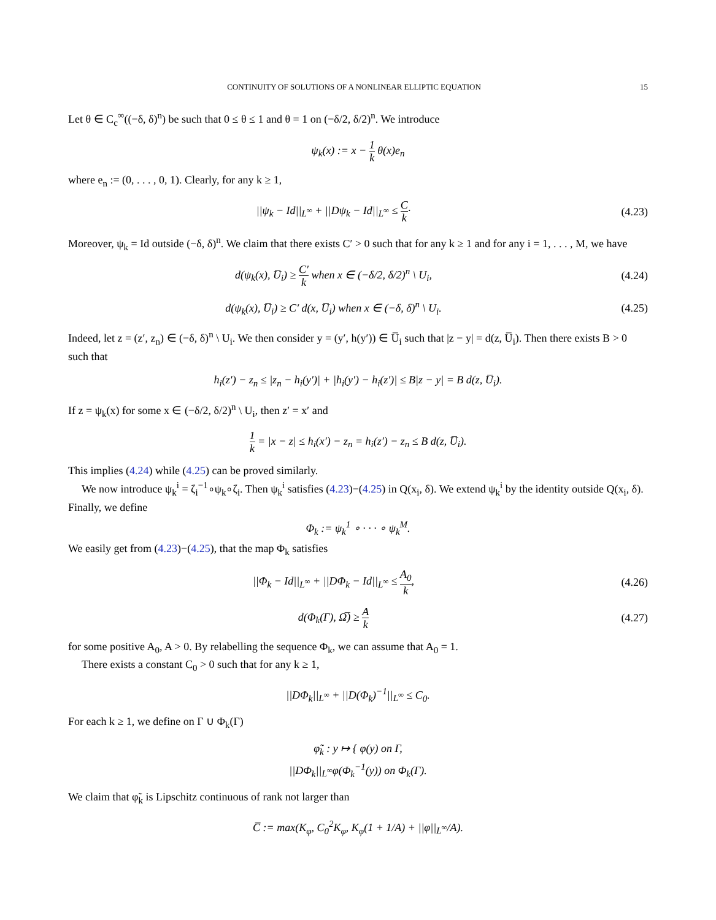CONTINUITY OF SOLUTIONS OF A NONLINEAR ELLIPTIC EQUATION 15
Let θ ∈ C<sub>c</sub><sup>∞</sup>((−δ, δ)<sup>n</sup>) be such that 0 ≤ θ ≤ 1 and θ = 1 on (−δ/2, δ/2)<sup>n</sup>. We introduce
ψ<sub>k</sub>(x) := x − 1 k θ(x)e<sub>n</sub>
where e<sub>n</sub> := (0, . . . , 0, 1). Clearly, for any k ≥ 1,
||ψ<sub>k</sub> − Id||<sub>L<sup>∞</sup></sub> + ||Dψ<sub>k</sub> − Id||<sub>L<sup>∞</sup></sub> ≤ C k·
(4.23)
Moreover, ψ<sub>k</sub> = Id outside (−δ, δ)<sup>n</sup>. We claim that there exists C′ > 0 such that for any k ≥ 1 and for any i = 1, . . . , M, we have
d(ψ<sub>k</sub>(x), U̅<sub>i</sub>) ≥ C′ k when x ∈ (−δ/2, δ/2)<sup>n</sup> \ U<sub>i</sub>,
(4.24)
d(ψ<sub>k</sub>(x), U̅<sub>i</sub>) ≥ C′ d(x, U̅<sub>i</sub>) when x ∈ (−δ, δ)<sup>n</sup> \ U<sub>i</sub>.
(4.25)
Indeed, let z = (z′, z<sub>n</sub>) ∈ (−δ, δ)<sup>n</sup> \ U<sub>i</sub>. We then consider y = (y′, h(y′)) ∈ U̅<sub>i</sub> such that |z − y| = d(z, U̅<sub>i</sub>). Then there exists B > 0 such that
h<sub>i</sub>(z′) − z<sub>n</sub> ≤ |z<sub>n</sub> − h<sub>i</sub>(y′)| + |h<sub>i</sub>(y′) − h<sub>i</sub>(z′)| ≤ B|z − y| = B d(z, U̅<sub>i</sub>).
If z = ψ<sub>k</sub>(x) for some x ∈ (−δ/2, δ/2)<sup>n</sup> \ U<sub>i</sub>, then z′ = x′ and
1 k = |x − z| ≤ h<sub>i</sub>(x′) − z<sub>n</sub> = h<sub>i</sub>(z′) − z<sub>n</sub> ≤ B d(z, U̅<sub>i</sub>).
This implies (4.24) while (4.25) can be proved similarly.
We now introduce ψ<sub>k</sub><sup>i</sup> = ζ<sub>i</sub><sup>−1</sup>∘ψ<sub>k</sub>∘ζ<sub>i</sub>. Then ψ<sub>k</sub><sup>i</sup> satisfies (4.23)−(4.25) in Q(x<sub>i</sub>, δ). We extend ψ<sub>k</sub><sup>i</sup> by the identity outside Q(x<sub>i</sub>, δ). Finally, we define
Φ<sub>k</sub> := ψ<sub>k</sub><sup>1</sup> ∘ · · · ∘ ψ<sub>k</sub><sup>M</sup>.
We easily get from (4.23)−(4.25), that the map Φ<sub>k</sub> satisfies
||Φ<sub>k</sub> − Id||<sub>L<sup>∞</sup></sub> + ||DΦ<sub>k</sub> − Id||<sub>L<sup>∞</sup></sub> ≤ A<sub>0</sub> k,
(4.26)
d(Φ<sub>k</sub>(Γ), Ω̅) ≥ A k
(4.27)
for some positive A<sub>0</sub>, A > 0. By relabelling the sequence Φ<sub>k</sub>, we can assume that A<sub>0</sub> = 1.
There exists a constant C<sub>0</sub> > 0 such that for any k ≥ 1,
||DΦ<sub>k</sub>||<sub>L<sup>∞</sup></sub> + ||D(Φ<sub>k</sub>)<sup>−1</sup>||<sub>L<sup>∞</sup></sub> ≤ C<sub>0</sub>.
For each k ≥ 1, we define on Γ ∪ Φ<sub>k</sub>(Γ)
φ̃<sub>k</sub> : y ↦ { φ(y) on Γ,
||DΦ<sub>k</sub>||<sub>L<sup>∞</sup></sub>φ(Φ<sub>k</sub><sup>−1</sup>(y)) on Φ<sub>k</sub>(Γ).
We claim that φ̃<sub>k</sub> is Lipschitz continuous of rank not larger than
C̅ := max(K<sub>φ</sub>, C<sub>0</sub><sup>2</sup>K<sub>φ</sub>, K<sub>φ</sub>(1 + 1/A) + ||φ||<sub>L<sup>∞</sup></sub>/A).